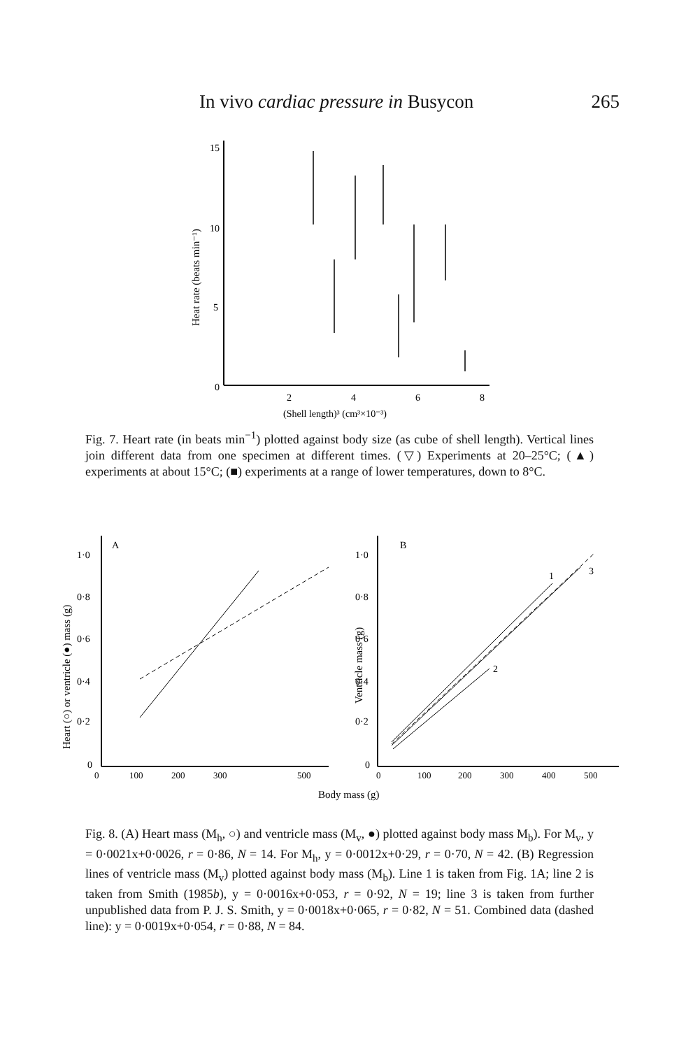In vivo cardiac pressure in Busycon 265
15
10
5
0
2
4
6
8
(Shell length)³ (cm³×10⁻³)
Heat rate (beats min⁻¹)
Fig. 7. Heart rate (in beats min<sup>−1</sup>) plotted against body size (as cube of shell length). Vertical lines join different data from one specimen at different times. (▽) Experiments at 20–25°C; (▲) experiments at about 15°C; (■) experiments at a range of lower temperatures, down to 8°C.
A
1·0
0·8
0·6
0·4
0·2
0
0
100
200
300
500
Heart (○) or ventricle (●) mass (g)
B
1·0
0·8
0·6
0·4
0·2
0
0
100
200
300
400
500
Ventricle mass (g)
1
2
3
Body mass (g)
Fig. 8. (A) Heart mass (M<sub>h</sub>, ○) and ventricle mass (M<sub>v</sub>, ●) plotted against body mass M<sub>b</sub>). For M<sub>v</sub>, y = 0·0021x+0·0026, r = 0·86, N = 14. For M<sub>h</sub>, y = 0·0012x+0·29, r = 0·70, N = 42. (B) Regression lines of ventricle mass (M<sub>v</sub>) plotted against body mass (M<sub>b</sub>). Line 1 is taken from Fig. 1A; line 2 is taken from Smith (1985b), y = 0·0016x+0·053, r = 0·92, N = 19; line 3 is taken from further unpublished data from P. J. S. Smith, y = 0·0018x+0·065, r = 0·82, N = 51. Combined data (dashed line): y = 0·0019x+0·054, r = 0·88, N = 84.